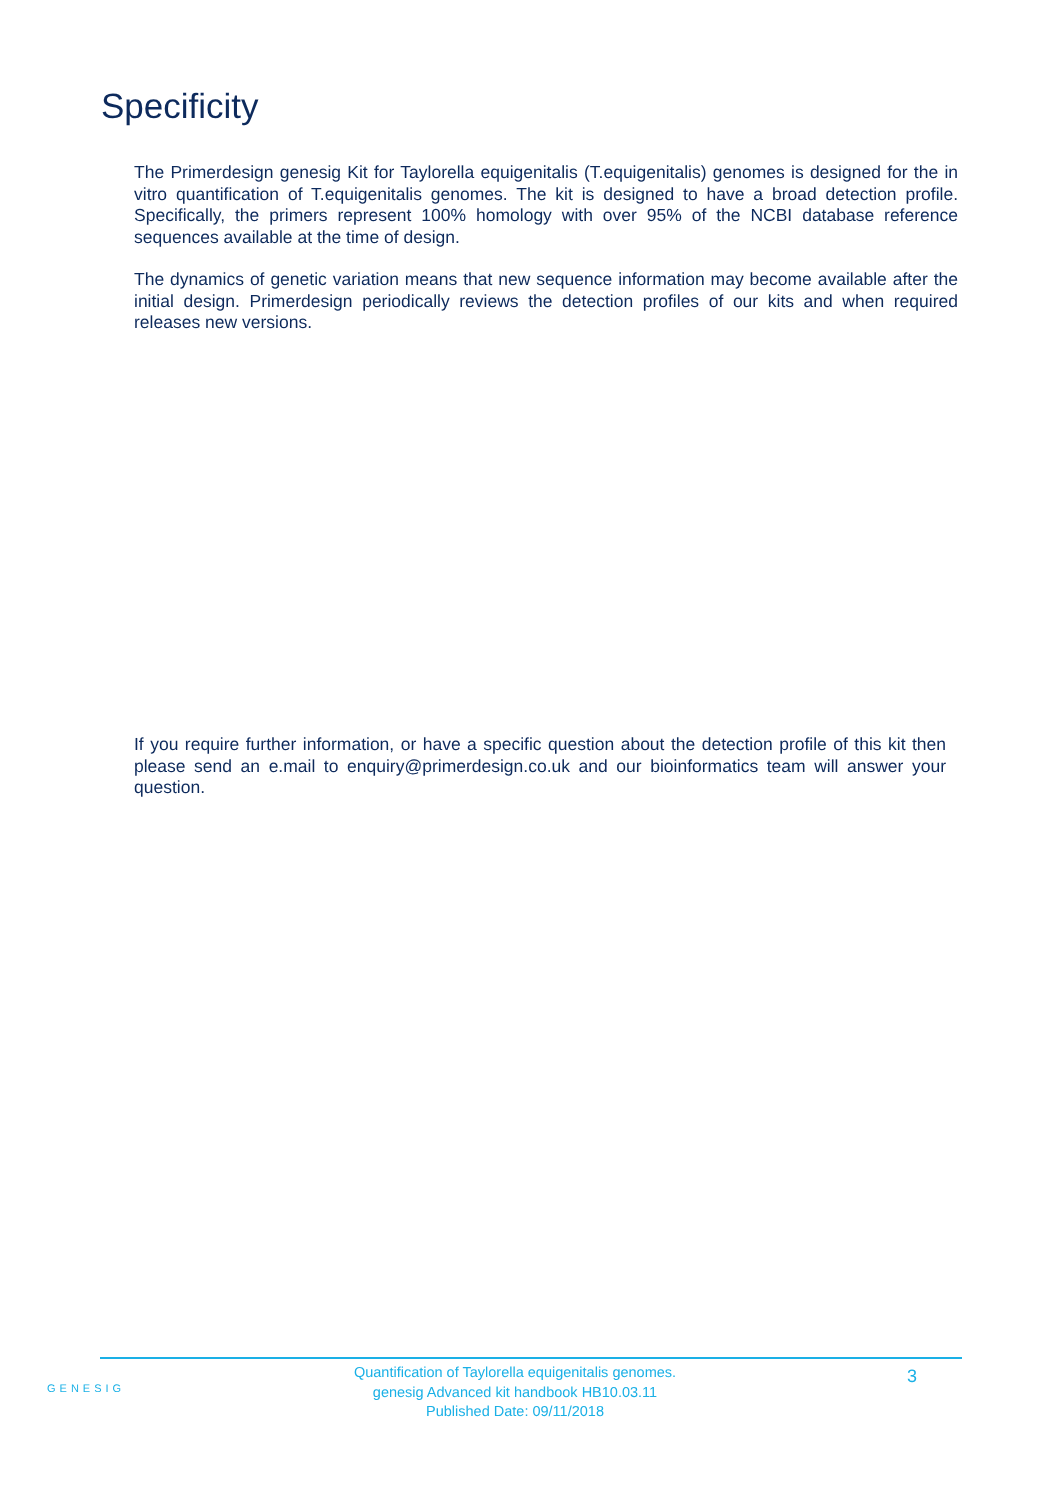Specificity
The Primerdesign genesig Kit for Taylorella equigenitalis (T.equigenitalis) genomes is designed for the in vitro quantification of T.equigenitalis genomes. The kit is designed to have a broad detection profile. Specifically, the primers represent 100% homology with over 95% of the NCBI database reference sequences available at the time of design.
The dynamics of genetic variation means that new sequence information may become available after the initial design. Primerdesign periodically reviews the detection profiles of our kits and when required releases new versions.
If you require further information, or have a specific question about the detection profile of this kit then please send an e.mail to enquiry@primerdesign.co.uk and our bioinformatics team will answer your question.
GENESIG
Quantification of Taylorella equigenitalis genomes.
genesig Advanced kit handbook HB10.03.11
Published Date: 09/11/2018
3